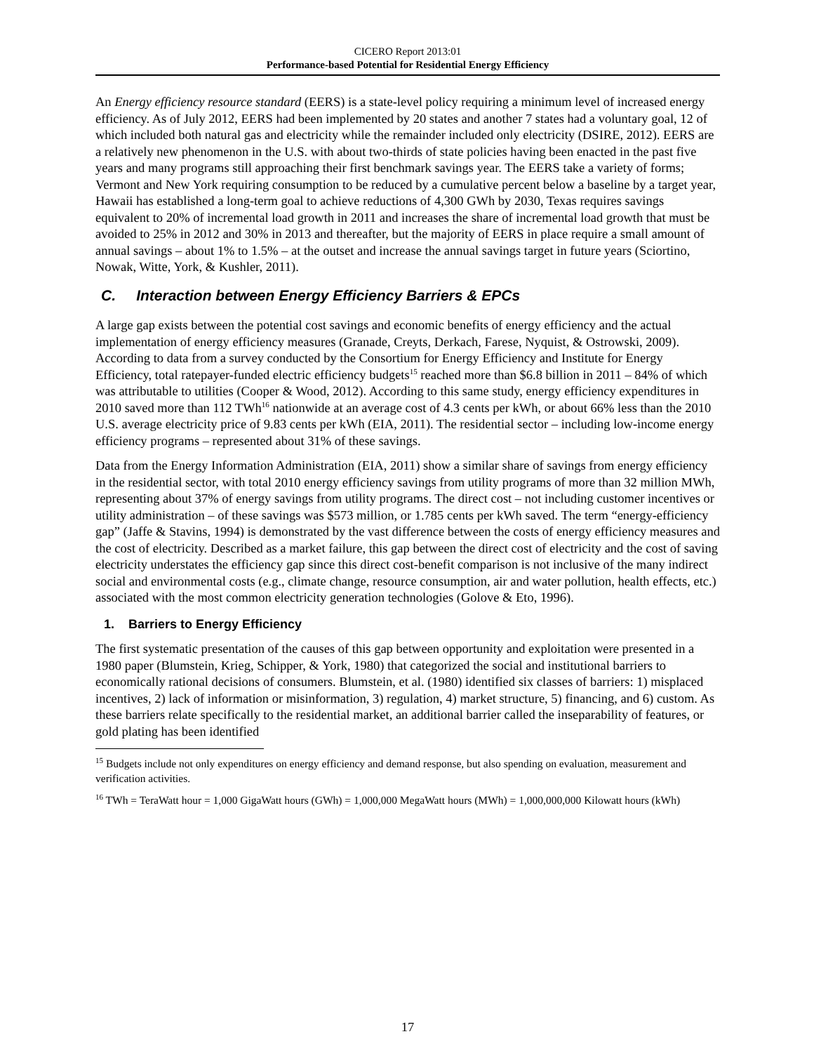CICERO Report 2013:01
Performance-based Potential for Residential Energy Efficiency
An Energy efficiency resource standard (EERS) is a state-level policy requiring a minimum level of increased energy efficiency. As of July 2012, EERS had been implemented by 20 states and another 7 states had a voluntary goal, 12 of which included both natural gas and electricity while the remainder included only electricity (DSIRE, 2012). EERS are a relatively new phenomenon in the U.S. with about two-thirds of state policies having been enacted in the past five years and many programs still approaching their first benchmark savings year. The EERS take a variety of forms; Vermont and New York requiring consumption to be reduced by a cumulative percent below a baseline by a target year, Hawaii has established a long-term goal to achieve reductions of 4,300 GWh by 2030, Texas requires savings equivalent to 20% of incremental load growth in 2011 and increases the share of incremental load growth that must be avoided to 25% in 2012 and 30% in 2013 and thereafter, but the majority of EERS in place require a small amount of annual savings – about 1% to 1.5% – at the outset and increase the annual savings target in future years (Sciortino, Nowak, Witte, York, & Kushler, 2011).
C. Interaction between Energy Efficiency Barriers & EPCs
A large gap exists between the potential cost savings and economic benefits of energy efficiency and the actual implementation of energy efficiency measures (Granade, Creyts, Derkach, Farese, Nyquist, & Ostrowski, 2009). According to data from a survey conducted by the Consortium for Energy Efficiency and Institute for Energy Efficiency, total ratepayer-funded electric efficiency budgets<sup>15</sup> reached more than $6.8 billion in 2011 – 84% of which was attributable to utilities (Cooper & Wood, 2012). According to this same study, energy efficiency expenditures in 2010 saved more than 112 TWh<sup>16</sup> nationwide at an average cost of 4.3 cents per kWh, or about 66% less than the 2010 U.S. average electricity price of 9.83 cents per kWh (EIA, 2011). The residential sector – including low-income energy efficiency programs – represented about 31% of these savings.
Data from the Energy Information Administration (EIA, 2011) show a similar share of savings from energy efficiency in the residential sector, with total 2010 energy efficiency savings from utility programs of more than 32 million MWh, representing about 37% of energy savings from utility programs. The direct cost – not including customer incentives or utility administration – of these savings was $573 million, or 1.785 cents per kWh saved. The term “energy-efficiency gap” (Jaffe & Stavins, 1994) is demonstrated by the vast difference between the costs of energy efficiency measures and the cost of electricity. Described as a market failure, this gap between the direct cost of electricity and the cost of saving electricity understates the efficiency gap since this direct cost-benefit comparison is not inclusive of the many indirect social and environmental costs (e.g., climate change, resource consumption, air and water pollution, health effects, etc.) associated with the most common electricity generation technologies (Golove & Eto, 1996).
1. Barriers to Energy Efficiency
The first systematic presentation of the causes of this gap between opportunity and exploitation were presented in a 1980 paper (Blumstein, Krieg, Schipper, & York, 1980) that categorized the social and institutional barriers to economically rational decisions of consumers. Blumstein, et al. (1980) identified six classes of barriers: 1) misplaced incentives, 2) lack of information or misinformation, 3) regulation, 4) market structure, 5) financing, and 6) custom. As these barriers relate specifically to the residential market, an additional barrier called the inseparability of features, or gold plating has been identified
<sup>15</sup> Budgets include not only expenditures on energy efficiency and demand response, but also spending on evaluation, measurement and verification activities.
<sup>16</sup> TWh = TeraWatt hour = 1,000 GigaWatt hours (GWh) = 1,000,000 MegaWatt hours (MWh) = 1,000,000,000 Kilowatt hours (kWh)
17